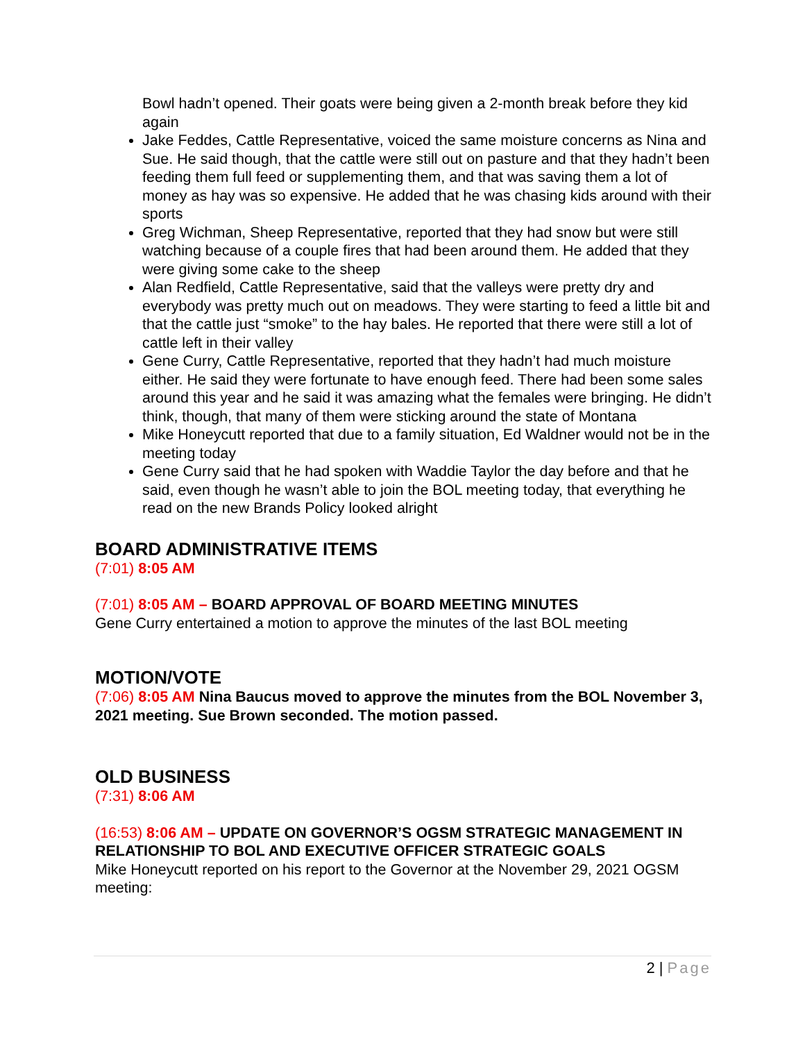Bowl hadn’t opened. Their goats were being given a 2-month break before they kid again
Jake Feddes, Cattle Representative, voiced the same moisture concerns as Nina and Sue. He said though, that the cattle were still out on pasture and that they hadn’t been feeding them full feed or supplementing them, and that was saving them a lot of money as hay was so expensive. He added that he was chasing kids around with their sports
Greg Wichman, Sheep Representative, reported that they had snow but were still watching because of a couple fires that had been around them. He added that they were giving some cake to the sheep
Alan Redfield, Cattle Representative, said that the valleys were pretty dry and everybody was pretty much out on meadows. They were starting to feed a little bit and that the cattle just “smoke” to the hay bales. He reported that there were still a lot of cattle left in their valley
Gene Curry, Cattle Representative, reported that they hadn’t had much moisture either. He said they were fortunate to have enough feed. There had been some sales around this year and he said it was amazing what the females were bringing. He didn’t think, though, that many of them were sticking around the state of Montana
Mike Honeycutt reported that due to a family situation, Ed Waldner would not be in the meeting today
Gene Curry said that he had spoken with Waddie Taylor the day before and that he said, even though he wasn’t able to join the BOL meeting today, that everything he read on the new Brands Policy looked alright
BOARD ADMINISTRATIVE ITEMS
(7:01) 8:05 AM
(7:01) 8:05 AM – BOARD APPROVAL OF BOARD MEETING MINUTES
Gene Curry entertained a motion to approve the minutes of the last BOL meeting
MOTION/VOTE
(7:06) 8:05 AM Nina Baucus moved to approve the minutes from the BOL November 3, 2021 meeting. Sue Brown seconded. The motion passed.
OLD BUSINESS
(7:31) 8:06 AM
(16:53) 8:06 AM – UPDATE ON GOVERNOR’S OGSM STRATEGIC MANAGEMENT IN RELATIONSHIP TO BOL AND EXECUTIVE OFFICER STRATEGIC GOALS
Mike Honeycutt reported on his report to the Governor at the November 29, 2021 OGSM meeting:
2 | Page